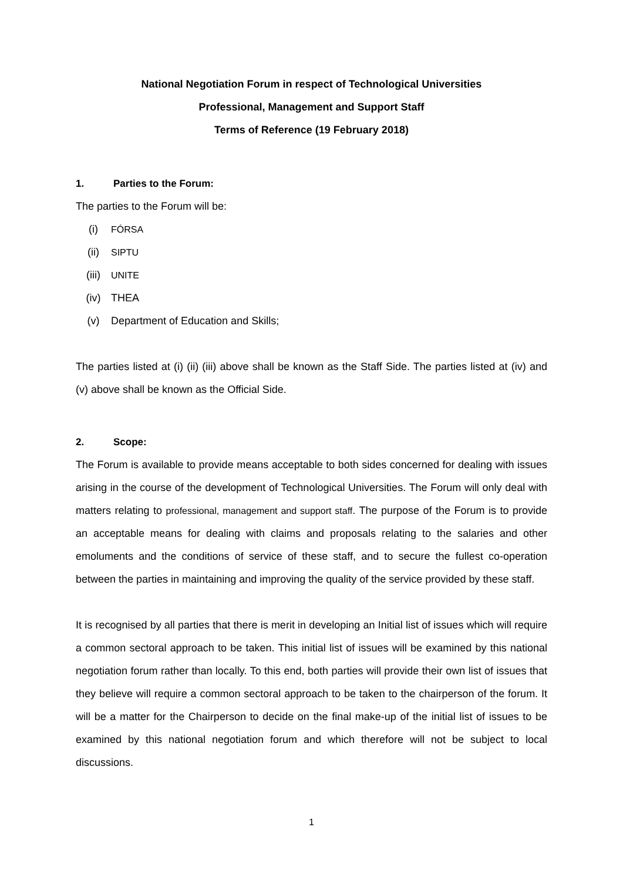National Negotiation Forum in respect of Technological Universities
Professional, Management and Support Staff
Terms of Reference (19 February 2018)
1. Parties to the Forum:
The parties to the Forum will be:
(i) FÓRSA
(ii) SIPTU
(iii) UNITE
(iv) THEA
(v) Department of Education and Skills;
The parties listed at (i) (ii) (iii) above shall be known as the Staff Side. The parties listed at (iv) and (v) above shall be known as the Official Side.
2. Scope:
The Forum is available to provide means acceptable to both sides concerned for dealing with issues arising in the course of the development of Technological Universities. The Forum will only deal with matters relating to professional, management and support staff. The purpose of the Forum is to provide an acceptable means for dealing with claims and proposals relating to the salaries and other emoluments and the conditions of service of these staff, and to secure the fullest co-operation between the parties in maintaining and improving the quality of the service provided by these staff.
It is recognised by all parties that there is merit in developing an Initial list of issues which will require a common sectoral approach to be taken. This initial list of issues will be examined by this national negotiation forum rather than locally. To this end, both parties will provide their own list of issues that they believe will require a common sectoral approach to be taken to the chairperson of the forum. It will be a matter for the Chairperson to decide on the final make-up of the initial list of issues to be examined by this national negotiation forum and which therefore will not be subject to local discussions.
1